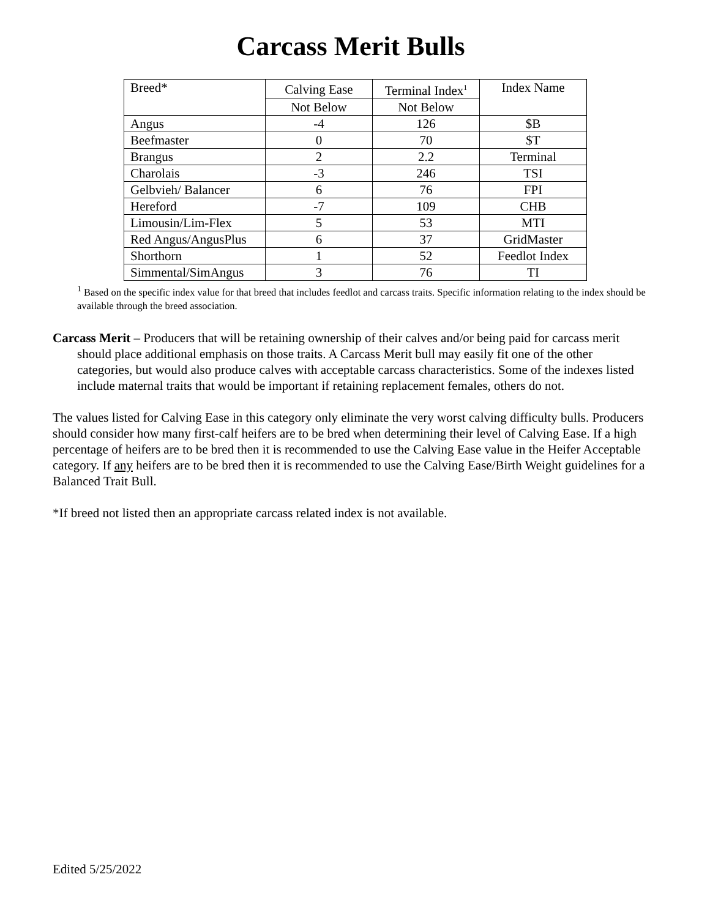Carcass Merit Bulls
| Breed* | Calving Ease | Terminal Index<sup>1</sup> | Index Name |
| | Not Below | Not Below | |
| Angus | -4 | 126 | $B |
| Beefmaster | 0 | 70 | $T |
| Brangus | 2 | 2.2 | Terminal |
| Charolais | -3 | 246 | TSI |
| Gelbvieh/ Balancer | 6 | 76 | FPI |
| Hereford | -7 | 109 | CHB |
| Limousin/Lim-Flex | 5 | 53 | MTI |
| Red Angus/AngusPlus | 6 | 37 | GridMaster |
| Shorthorn | 1 | 52 | Feedlot Index |
| Simmental/SimAngus | 3 | 76 | TI |
<sup>1</sup> Based on the specific index value for that breed that includes feedlot and carcass traits. Specific information relating to the index should be available through the breed association.
Carcass Merit – Producers that will be retaining ownership of their calves and/or being paid for carcass merit should place additional emphasis on those traits. A Carcass Merit bull may easily fit one of the other categories, but would also produce calves with acceptable carcass characteristics. Some of the indexes listed include maternal traits that would be important if retaining replacement females, others do not.
The values listed for Calving Ease in this category only eliminate the very worst calving difficulty bulls. Producers should consider how many first-calf heifers are to be bred when determining their level of Calving Ease. If a high percentage of heifers are to be bred then it is recommended to use the Calving Ease value in the Heifer Acceptable category. If any heifers are to be bred then it is recommended to use the Calving Ease/Birth Weight guidelines for a Balanced Trait Bull.
*If breed not listed then an appropriate carcass related index is not available.
Edited 5/25/2022